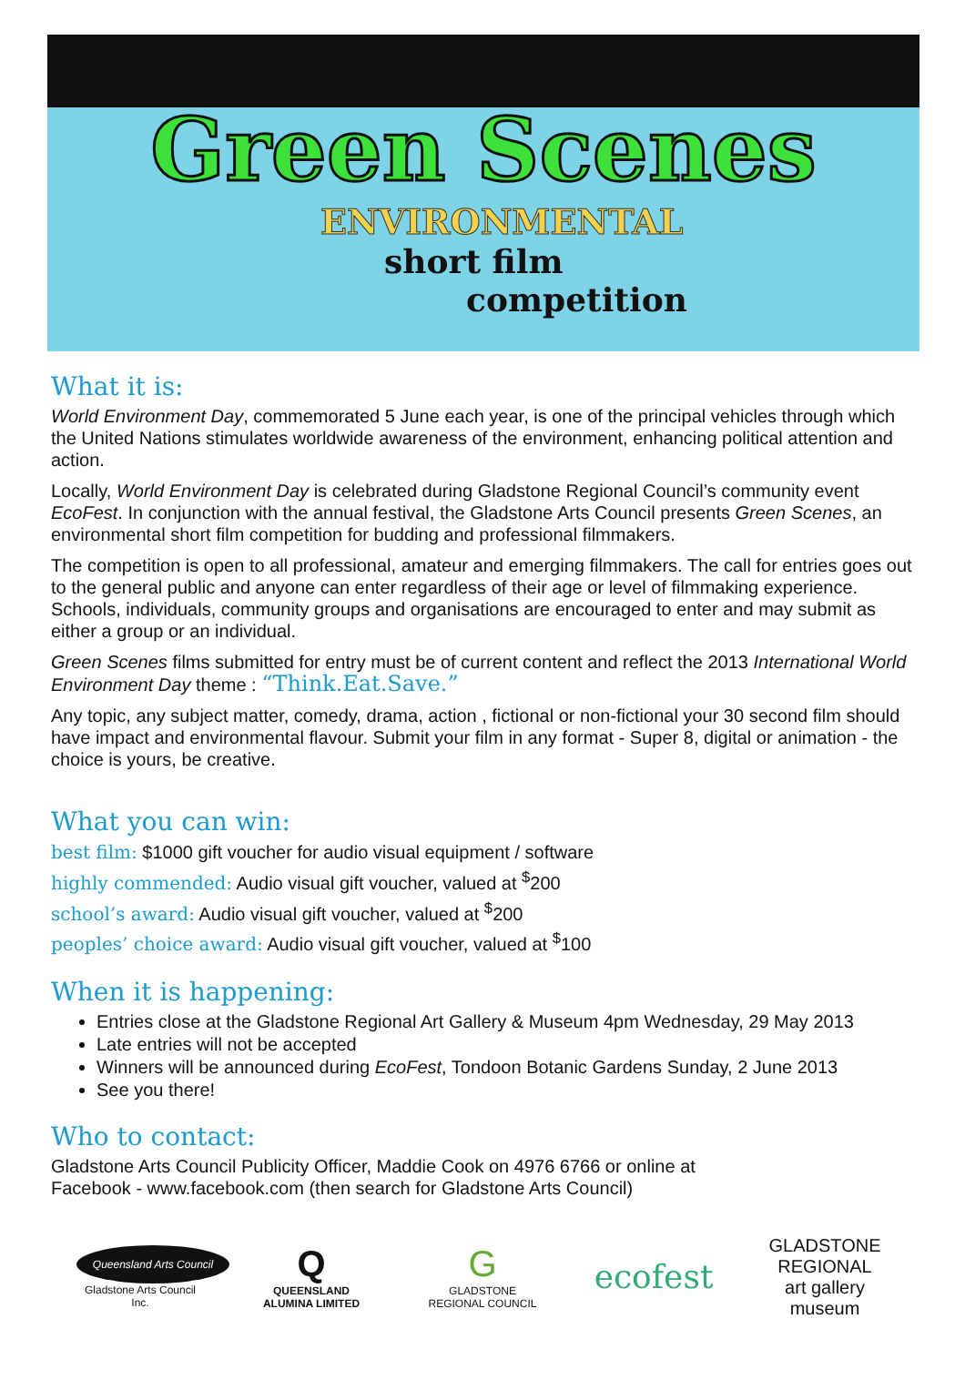Green Scenes
ENVIRONMENTAL
short film
competition
What it is:
World Environment Day, commemorated 5 June each year, is one of the principal vehicles through which the United Nations stimulates worldwide awareness of the environment, enhancing political attention and action.
Locally, World Environment Day is celebrated during Gladstone Regional Council’s community event EcoFest. In conjunction with the annual festival, the Gladstone Arts Council presents Green Scenes, an environmental short film competition for budding and professional filmmakers.
The competition is open to all professional, amateur and emerging filmmakers. The call for entries goes out to the general public and anyone can enter regardless of their age or level of filmmaking experience. Schools, individuals, community groups and organisations are encouraged to enter and may submit as either a group or an individual.
Green Scenes films submitted for entry must be of current content and reflect the 2013 International World Environment Day theme : “Think.Eat.Save.”
Any topic, any subject matter, comedy, drama, action , fictional or non-fictional your 30 second film should have impact and environmental flavour. Submit your film in any format - Super 8, digital or animation - the choice is yours, be creative.
What you can win:
best film: $1000 gift voucher for audio visual equipment / software
highly commended: Audio visual gift voucher, valued at <sup>$</sup>200
school’s award: Audio visual gift voucher, valued at <sup>$</sup>200
peoples’ choice award: Audio visual gift voucher, valued at <sup>$</sup>100
When it is happening:
Entries close at the Gladstone Regional Art Gallery & Museum 4pm Wednesday, 29 May 2013
Late entries will not be accepted
Winners will be announced during EcoFest, Tondoon Botanic Gardens Sunday, 2 June 2013
See you there!
Who to contact:
Gladstone Arts Council Publicity Officer, Maddie Cook on 4976 6766 or online at
Facebook - www.facebook.com (then search for Gladstone Arts Council)
Queensland Arts Council
Gladstone Arts Council Inc.
Q
QUEENSLAND ALUMINA LIMITED
G
GLADSTONE
REGIONAL COUNCIL
ecofest
GLADSTONE REGIONAL
art gallery museum